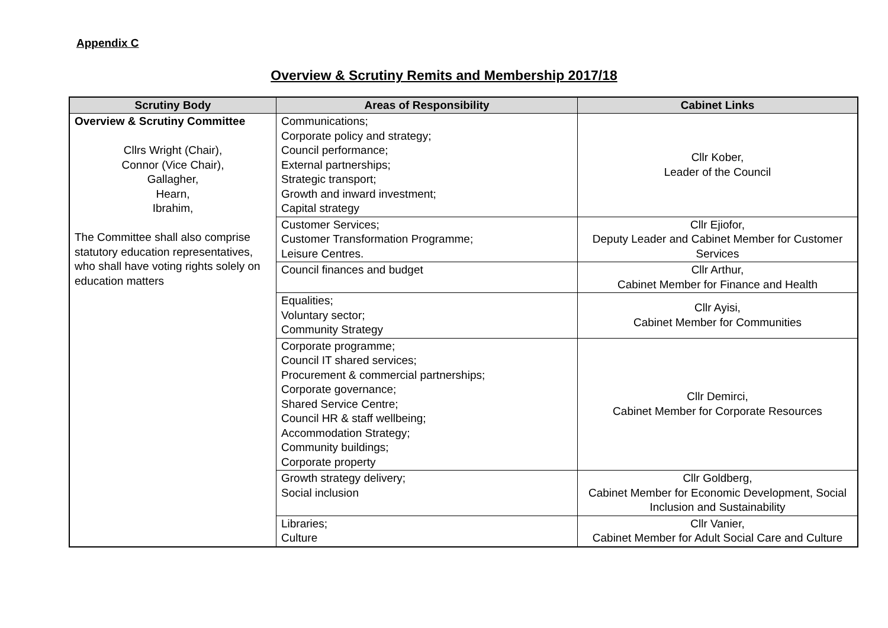Appendix C
Overview & Scrutiny Remits and Membership 2017/18
| Scrutiny Body | Areas of Responsibility | Cabinet Links |
| --- | --- | --- |
| Overview & Scrutiny Committee Cllrs Wright (Chair), Connor (Vice Chair), Gallagher, Hearn, Ibrahim, The Committee shall also comprise statutory education representatives, who shall have voting rights solely on education matters | Communications; Corporate policy and strategy; Council performance; External partnerships; Strategic transport; Growth and inward investment; Capital strategy | Cllr Kober, Leader of the Council |
| | Customer Services; Customer Transformation Programme; Leisure Centres. | Cllr Ejiofor, Deputy Leader and Cabinet Member for Customer Services |
| | Council finances and budget | Cllr Arthur, Cabinet Member for Finance and Health |
| | Equalities; Voluntary sector; Community Strategy | Cllr Ayisi, Cabinet Member for Communities |
| | Corporate programme; Council IT shared services; Procurement & commercial partnerships; Corporate governance; Shared Service Centre; Council HR & staff wellbeing; Accommodation Strategy; Community buildings; Corporate property | Cllr Demirci, Cabinet Member for Corporate Resources |
| | Growth strategy delivery; Social inclusion | Cllr Goldberg, Cabinet Member for Economic Development, Social Inclusion and Sustainability |
| | Libraries; Culture | Cllr Vanier, Cabinet Member for Adult Social Care and Culture |